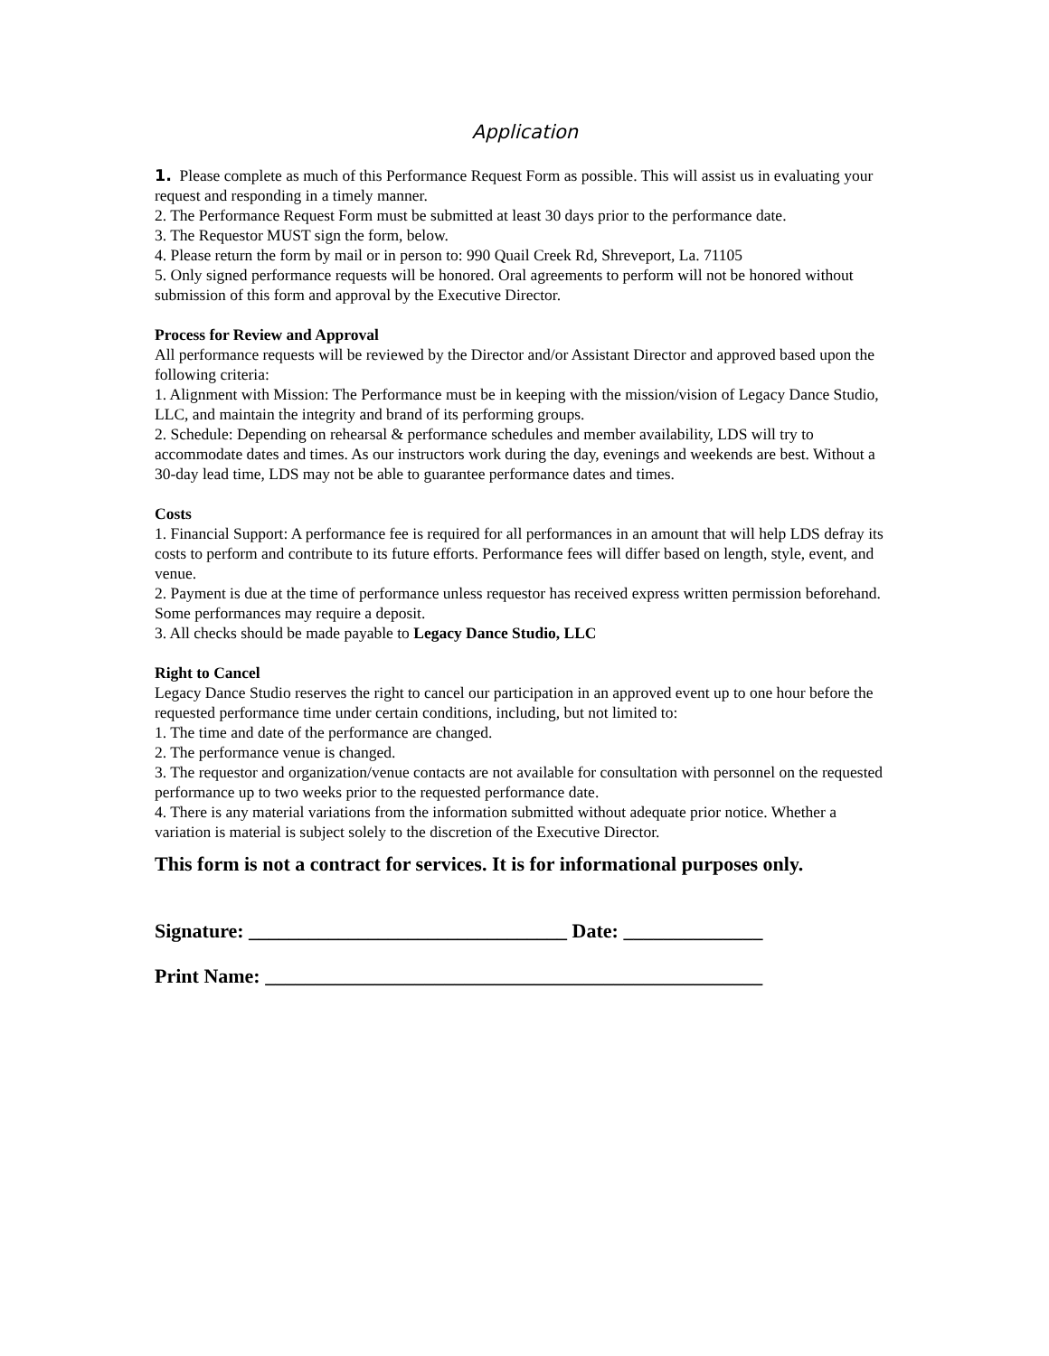Application
1. Please complete as much of this Performance Request Form as possible. This will assist us in evaluating your request and responding in a timely manner.
2. The Performance Request Form must be submitted at least 30 days prior to the performance date.
3. The Requestor MUST sign the form, below.
4. Please return the form by mail or in person to: 990 Quail Creek Rd, Shreveport, La. 71105
5. Only signed performance requests will be honored. Oral agreements to perform will not be honored without submission of this form and approval by the Executive Director.
Process for Review and Approval
All performance requests will be reviewed by the Director and/or Assistant Director and approved based upon the following criteria:
1. Alignment with Mission: The Performance must be in keeping with the mission/vision of Legacy Dance Studio, LLC, and maintain the integrity and brand of its performing groups.
2. Schedule: Depending on rehearsal & performance schedules and member availability, LDS will try to accommodate dates and times. As our instructors work during the day, evenings and weekends are best. Without a 30-day lead time, LDS may not be able to guarantee performance dates and times.
Costs
1. Financial Support: A performance fee is required for all performances in an amount that will help LDS defray its costs to perform and contribute to its future efforts. Performance fees will differ based on length, style, event, and venue.
2. Payment is due at the time of performance unless requestor has received express written permission beforehand. Some performances may require a deposit.
3. All checks should be made payable to Legacy Dance Studio, LLC
Right to Cancel
Legacy Dance Studio reserves the right to cancel our participation in an approved event up to one hour before the requested performance time under certain conditions, including, but not limited to:
1. The time and date of the performance are changed.
2. The performance venue is changed.
3. The requestor and organization/venue contacts are not available for consultation with personnel on the requested performance up to two weeks prior to the requested performance date.
4. There is any material variations from the information submitted without adequate prior notice. Whether a variation is material is subject solely to the discretion of the Executive Director.
This form is not a contract for services. It is for informational purposes only.
Signature: ________________________________ Date: ______________
Print Name: __________________________________________________